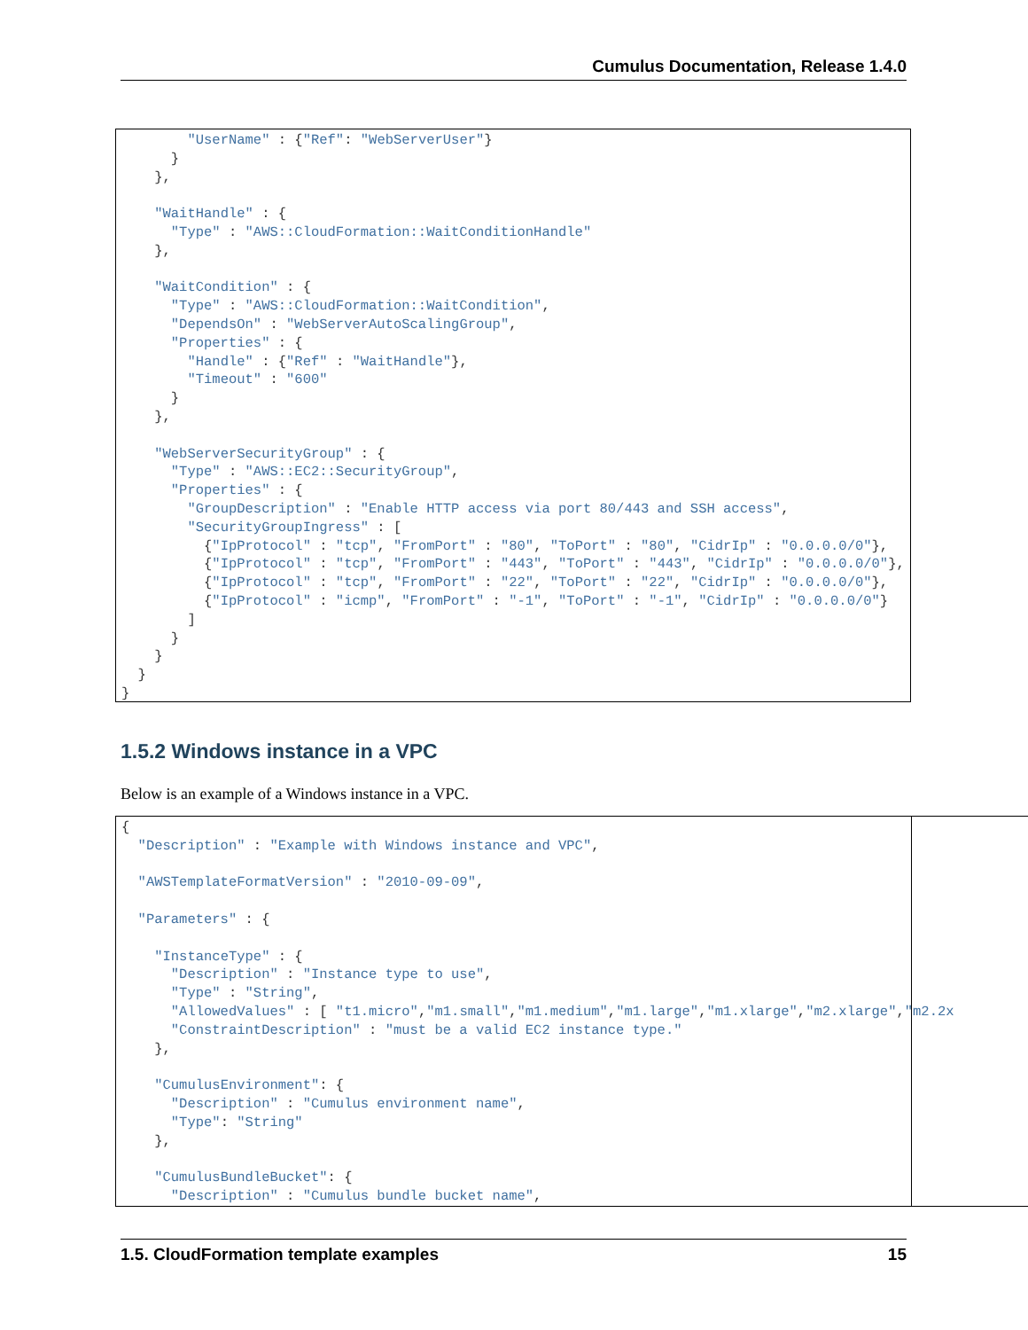Cumulus Documentation, Release 1.4.0
"UserName" : {"Ref": "WebServerUser"} } }, "WaitHandle" : { "Type" : "AWS::CloudFormation::WaitConditionHandle" }, "WaitCondition" : { "Type" : "AWS::CloudFormation::WaitCondition", "DependsOn" : "WebServerAutoScalingGroup", "Properties" : { "Handle" : {"Ref" : "WaitHandle"}, "Timeout" : "600" } }, "WebServerSecurityGroup" : { "Type" : "AWS::EC2::SecurityGroup", "Properties" : { "GroupDescription" : "Enable HTTP access via port 80/443 and SSH access", "SecurityGroupIngress" : [ {"IpProtocol" : "tcp", "FromPort" : "80", "ToPort" : "80", "CidrIp" : "0.0.0.0/0"}, {"IpProtocol" : "tcp", "FromPort" : "443", "ToPort" : "443", "CidrIp" : "0.0.0.0/0"}, {"IpProtocol" : "tcp", "FromPort" : "22", "ToPort" : "22", "CidrIp" : "0.0.0.0/0"}, {"IpProtocol" : "icmp", "FromPort" : "-1", "ToPort" : "-1", "CidrIp" : "0.0.0.0/0"} ] } } } }
1.5.2 Windows instance in a VPC
Below is an example of a Windows instance in a VPC.
{ "Description" : "Example with Windows instance and VPC", "AWSTemplateFormatVersion" : "2010-09-09", "Parameters" : { "InstanceType" : { "Description" : "Instance type to use", "Type" : "String", "AllowedValues" : [ "t1.micro","m1.small","m1.medium","m1.large","m1.xlarge","m2.xlarge","m2.2x "ConstraintDescription" : "must be a valid EC2 instance type." }, "CumulusEnvironment": { "Description" : "Cumulus environment name", "Type": "String" }, "CumulusBundleBucket": { "Description" : "Cumulus bundle bucket name",
1.5. CloudFormation template examples 15